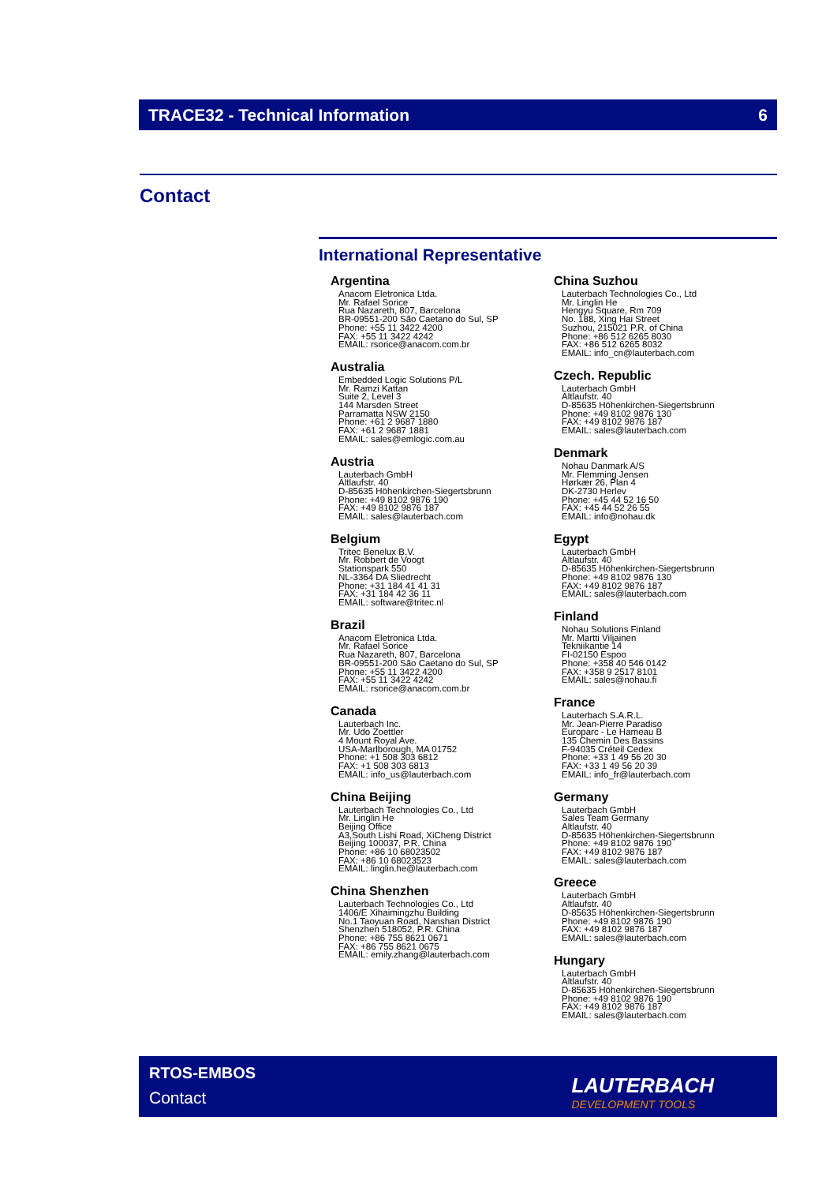TRACE32 - Technical Information 6
Contact
International Representative
Argentina
Anacom Eletronica Ltda.
Mr. Rafael Sorice
Rua Nazareth, 807, Barcelona
BR-09551-200 São Caetano do Sul, SP
Phone: +55 11 3422 4200
FAX: +55 11 3422 4242
EMAIL: rsorice@anacom.com.br
Australia
Embedded Logic Solutions P/L
Mr. Ramzi Kattan
Suite 2, Level 3
144 Marsden Street
Parramatta NSW 2150
Phone: +61 2 9687 1880
FAX: +61 2 9687 1881
EMAIL: sales@emlogic.com.au
Austria
Lauterbach GmbH
Altlaufstr. 40
D-85635 Höhenkirchen-Siegertsbrunn
Phone: +49 8102 9876 190
FAX: +49 8102 9876 187
EMAIL: sales@lauterbach.com
Belgium
Tritec Benelux B.V.
Mr. Robbert de Voogt
Stationspark 550
NL-3364 DA Sliedrecht
Phone: +31 184 41 41 31
FAX: +31 184 42 36 11
EMAIL: software@tritec.nl
Brazil
Anacom Eletronica Ltda.
Mr. Rafael Sorice
Rua Nazareth, 807, Barcelona
BR-09551-200 São Caetano do Sul, SP
Phone: +55 11 3422 4200
FAX: +55 11 3422 4242
EMAIL: rsorice@anacom.com.br
Canada
Lauterbach Inc.
Mr. Udo Zoettler
4 Mount Royal Ave.
USA-Marlborough, MA 01752
Phone: +1 508 303 6812
FAX: +1 508 303 6813
EMAIL: info_us@lauterbach.com
China Beijing
Lauterbach Technologies Co., Ltd
Mr. Linglin He
Beijing Office
A3,South Lishi Road, XiCheng District
Beijing 100037, P.R. China
Phone: +86 10 68023502
FAX: +86 10 68023523
EMAIL: linglin.he@lauterbach.com
China Shenzhen
Lauterbach Technologies Co., Ltd
1406/E Xihaimingzhu Building
No.1 Taoyuan Road, Nanshan District
Shenzhen 518052, P.R. China
Phone: +86 755 8621 0671
FAX: +86 755 8621 0675
EMAIL: emily.zhang@lauterbach.com
China Suzhou
Lauterbach Technologies Co., Ltd
Mr. Linglin He
Hengyu Square, Rm 709
No. 188, Xing Hai Street
Suzhou, 215021 P.R. of China
Phone: +86 512 6265 8030
FAX: +86 512 6265 8032
EMAIL: info_cn@lauterbach.com
Czech. Republic
Lauterbach GmbH
Altlaufstr. 40
D-85635 Höhenkirchen-Siegertsbrunn
Phone: +49 8102 9876 130
FAX: +49 8102 9876 187
EMAIL: sales@lauterbach.com
Denmark
Nohau Danmark A/S
Mr. Flemming Jensen
Hørkær 26, Plan 4
DK-2730 Herlev
Phone: +45 44 52 16 50
FAX: +45 44 52 26 55
EMAIL: info@nohau.dk
Egypt
Lauterbach GmbH
Altlaufstr. 40
D-85635 Höhenkirchen-Siegertsbrunn
Phone: +49 8102 9876 130
FAX: +49 8102 9876 187
EMAIL: sales@lauterbach.com
Finland
Nohau Solutions Finland
Mr. Martti Viljainen
Tekniikantie 14
FI-02150 Espoo
Phone: +358 40 546 0142
FAX: +358 9 2517 8101
EMAIL: sales@nohau.fi
France
Lauterbach S.A.R.L.
Mr. Jean-Pierre Paradiso
Europarc - Le Hameau B
135 Chemin Des Bassins
F-94035 Créteil Cedex
Phone: +33 1 49 56 20 30
FAX: +33 1 49 56 20 39
EMAIL: info_fr@lauterbach.com
Germany
Lauterbach GmbH
Sales Team Germany
Altlaufstr. 40
D-85635 Höhenkirchen-Siegertsbrunn
Phone: +49 8102 9876 190
FAX: +49 8102 9876 187
EMAIL: sales@lauterbach.com
Greece
Lauterbach GmbH
Altlaufstr. 40
D-85635 Höhenkirchen-Siegertsbrunn
Phone: +49 8102 9876 190
FAX: +49 8102 9876 187
EMAIL: sales@lauterbach.com
Hungary
Lauterbach GmbH
Altlaufstr. 40
D-85635 Höhenkirchen-Siegertsbrunn
Phone: +49 8102 9876 190
FAX: +49 8102 9876 187
EMAIL: sales@lauterbach.com
RTOS-EMBOS
Contact
LAUTERBACH
DEVELOPMENT TOOLS